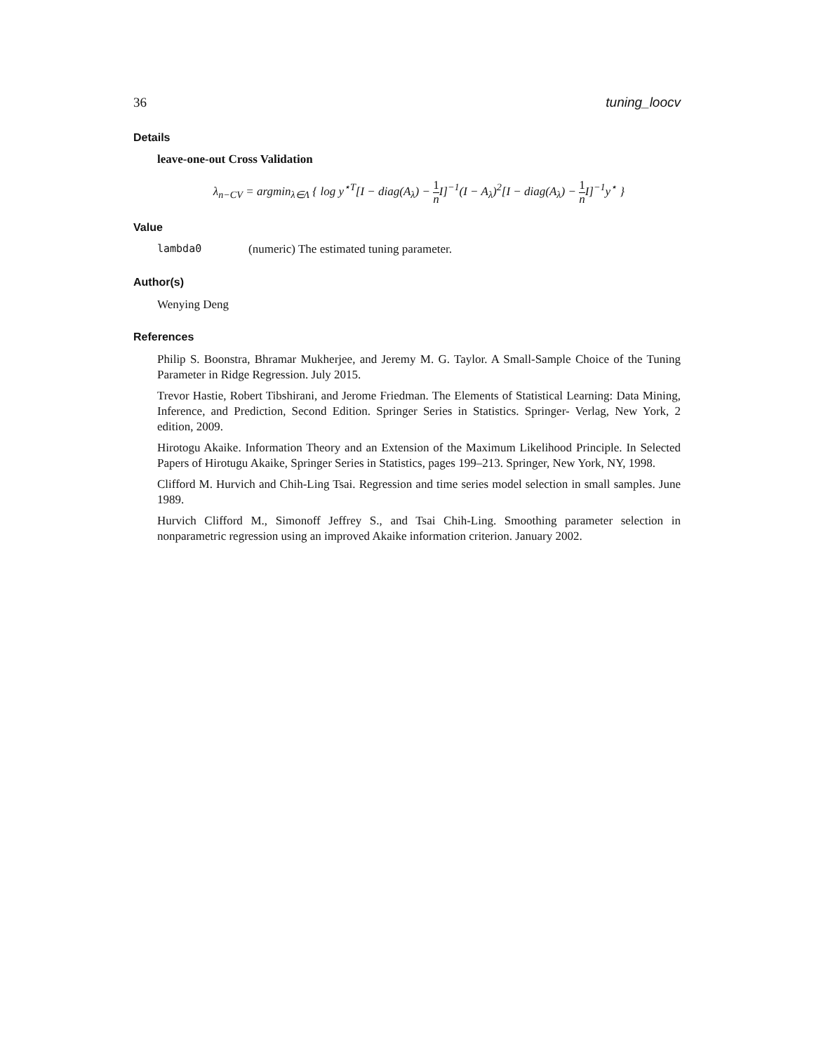36 tuning_loocv
Details
leave-one-out Cross Validation
λ<sub>n−CV</sub> = argmin<sub>λ∈Λ</sub> { log y<sup>⋆T</sup>[I − diag(A<sub>λ</sub>) − 1 n I]<sup>−1</sup>(I − A<sub>λ</sub>)<sup>2</sup>[I − diag(A<sub>λ</sub>) − 1 n I]<sup>−1</sup>y<sup>⋆</sup> }
Value
lambda0 (numeric) The estimated tuning parameter.
Author(s)
Wenying Deng
References
Philip S. Boonstra, Bhramar Mukherjee, and Jeremy M. G. Taylor. A Small-Sample Choice of the Tuning Parameter in Ridge Regression. July 2015.
Trevor Hastie, Robert Tibshirani, and Jerome Friedman. The Elements of Statistical Learning: Data Mining, Inference, and Prediction, Second Edition. Springer Series in Statistics. Springer- Verlag, New York, 2 edition, 2009.
Hirotogu Akaike. Information Theory and an Extension of the Maximum Likelihood Principle. In Selected Papers of Hirotugu Akaike, Springer Series in Statistics, pages 199–213. Springer, New York, NY, 1998.
Clifford M. Hurvich and Chih-Ling Tsai. Regression and time series model selection in small samples. June 1989.
Hurvich Clifford M., Simonoff Jeffrey S., and Tsai Chih-Ling. Smoothing parameter selection in nonparametric regression using an improved Akaike information criterion. January 2002.